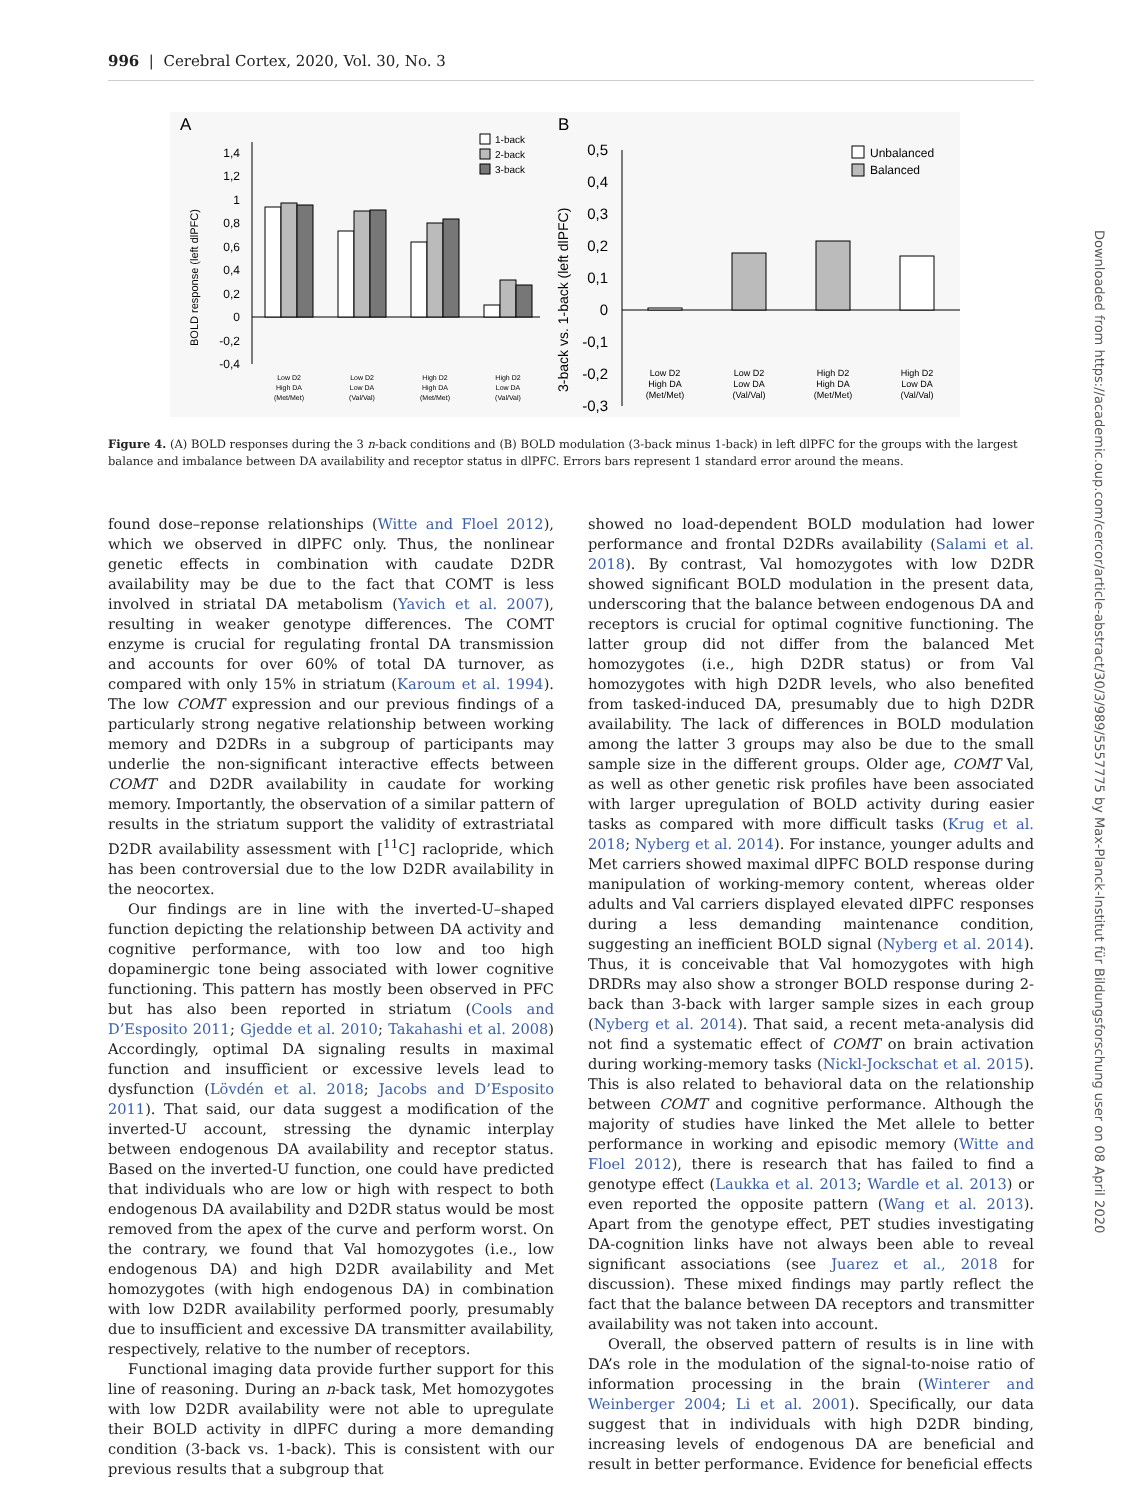996 | Cerebral Cortex, 2020, Vol. 30, No. 3
A
B
BOLD response (left dlPFC)
1,4
1,2
1
0,8
0,6
0,4
0,2
0
-0,2
-0,4
1-back
2-back
3-back
Low D2
High DA
(Met/Met)
Low D2
Low DA
(Val/Val)
High D2
High DA
(Met/Met)
High D2
Low DA
(Val/Val)
3-back vs. 1-back (left dlPFC)
0,5
0,4
0,3
0,2
0,1
0
-0,1
-0,2
-0,3
Unbalanced
Balanced
Low D2
High DA
(Met/Met)
Low D2
Low DA
(Val/Val)
High D2
High DA
(Met/Met)
High D2
Low DA
(Val/Val)
Figure 4. (A) BOLD responses during the 3 n-back conditions and (B) BOLD modulation (3-back minus 1-back) in left dlPFC for the groups with the largest balance and imbalance between DA availability and receptor status in dlPFC. Errors bars represent 1 standard error around the means.
found dose–reponse relationships (Witte and Floel 2012), which we observed in dlPFC only. Thus, the nonlinear genetic effects in combination with caudate D2DR availability may be due to the fact that COMT is less involved in striatal DA metabolism (Yavich et al. 2007), resulting in weaker genotype differences. The COMT enzyme is crucial for regulating frontal DA transmission and accounts for over 60% of total DA turnover, as compared with only 15% in striatum (Karoum et al. 1994). The low COMT expression and our previous findings of a particularly strong negative relationship between working memory and D2DRs in a subgroup of participants may underlie the non-significant interactive effects between COMT and D2DR availability in caudate for working memory. Importantly, the observation of a similar pattern of results in the striatum support the validity of extrastriatal D2DR availability assessment with [<sup>11</sup>C] raclopride, which has been controversial due to the low D2DR availability in the neocortex.
Our findings are in line with the inverted-U–shaped function depicting the relationship between DA activity and cognitive performance, with too low and too high dopaminergic tone being associated with lower cognitive functioning. This pattern has mostly been observed in PFC but has also been reported in striatum (Cools and D’Esposito 2011; Gjedde et al. 2010; Takahashi et al. 2008) Accordingly, optimal DA signaling results in maximal function and insufficient or excessive levels lead to dysfunction (Lövdén et al. 2018; Jacobs and D’Esposito 2011). That said, our data suggest a modification of the inverted-U account, stressing the dynamic interplay between endogenous DA availability and receptor status. Based on the inverted-U function, one could have predicted that individuals who are low or high with respect to both endogenous DA availability and D2DR status would be most removed from the apex of the curve and perform worst. On the contrary, we found that Val homozygotes (i.e., low endogenous DA) and high D2DR availability and Met homozygotes (with high endogenous DA) in combination with low D2DR availability performed poorly, presumably due to insufficient and excessive DA transmitter availability, respectively, relative to the number of receptors.
Functional imaging data provide further support for this line of reasoning. During an n-back task, Met homozygotes with low D2DR availability were not able to upregulate their BOLD activity in dlPFC during a more demanding condition (3-back vs. 1-back). This is consistent with our previous results that a subgroup that
showed no load-dependent BOLD modulation had lower performance and frontal D2DRs availability (Salami et al. 2018). By contrast, Val homozygotes with low D2DR showed significant BOLD modulation in the present data, underscoring that the balance between endogenous DA and receptors is crucial for optimal cognitive functioning. The latter group did not differ from the balanced Met homozygotes (i.e., high D2DR status) or from Val homozygotes with high D2DR levels, who also benefited from tasked-induced DA, presumably due to high D2DR availability. The lack of differences in BOLD modulation among the latter 3 groups may also be due to the small sample size in the different groups. Older age, COMT Val, as well as other genetic risk profiles have been associated with larger upregulation of BOLD activity during easier tasks as compared with more difficult tasks (Krug et al. 2018; Nyberg et al. 2014). For instance, younger adults and Met carriers showed maximal dlPFC BOLD response during manipulation of working-memory content, whereas older adults and Val carriers displayed elevated dlPFC responses during a less demanding maintenance condition, suggesting an inefficient BOLD signal (Nyberg et al. 2014). Thus, it is conceivable that Val homozygotes with high DRDRs may also show a stronger BOLD response during 2-back than 3-back with larger sample sizes in each group (Nyberg et al. 2014). That said, a recent meta-analysis did not find a systematic effect of COMT on brain activation during working-memory tasks (Nickl-Jockschat et al. 2015). This is also related to behavioral data on the relationship between COMT and cognitive performance. Although the majority of studies have linked the Met allele to better performance in working and episodic memory (Witte and Floel 2012), there is research that has failed to find a genotype effect (Laukka et al. 2013; Wardle et al. 2013) or even reported the opposite pattern (Wang et al. 2013). Apart from the genotype effect, PET studies investigating DA-cognition links have not always been able to reveal significant associations (see Juarez et al., 2018 for discussion). These mixed findings may partly reflect the fact that the balance between DA receptors and transmitter availability was not taken into account.
Overall, the observed pattern of results is in line with DA’s role in the modulation of the signal-to-noise ratio of information processing in the brain (Winterer and Weinberger 2004; Li et al. 2001). Specifically, our data suggest that in individuals with high D2DR binding, increasing levels of endogenous DA are beneficial and result in better performance. Evidence for beneficial effects
Downloaded from https://academic.oup.com/cercor/article-abstract/30/3/989/5557775 by Max-Planck-Institut für Bildungsforschung user on 08 April 2020